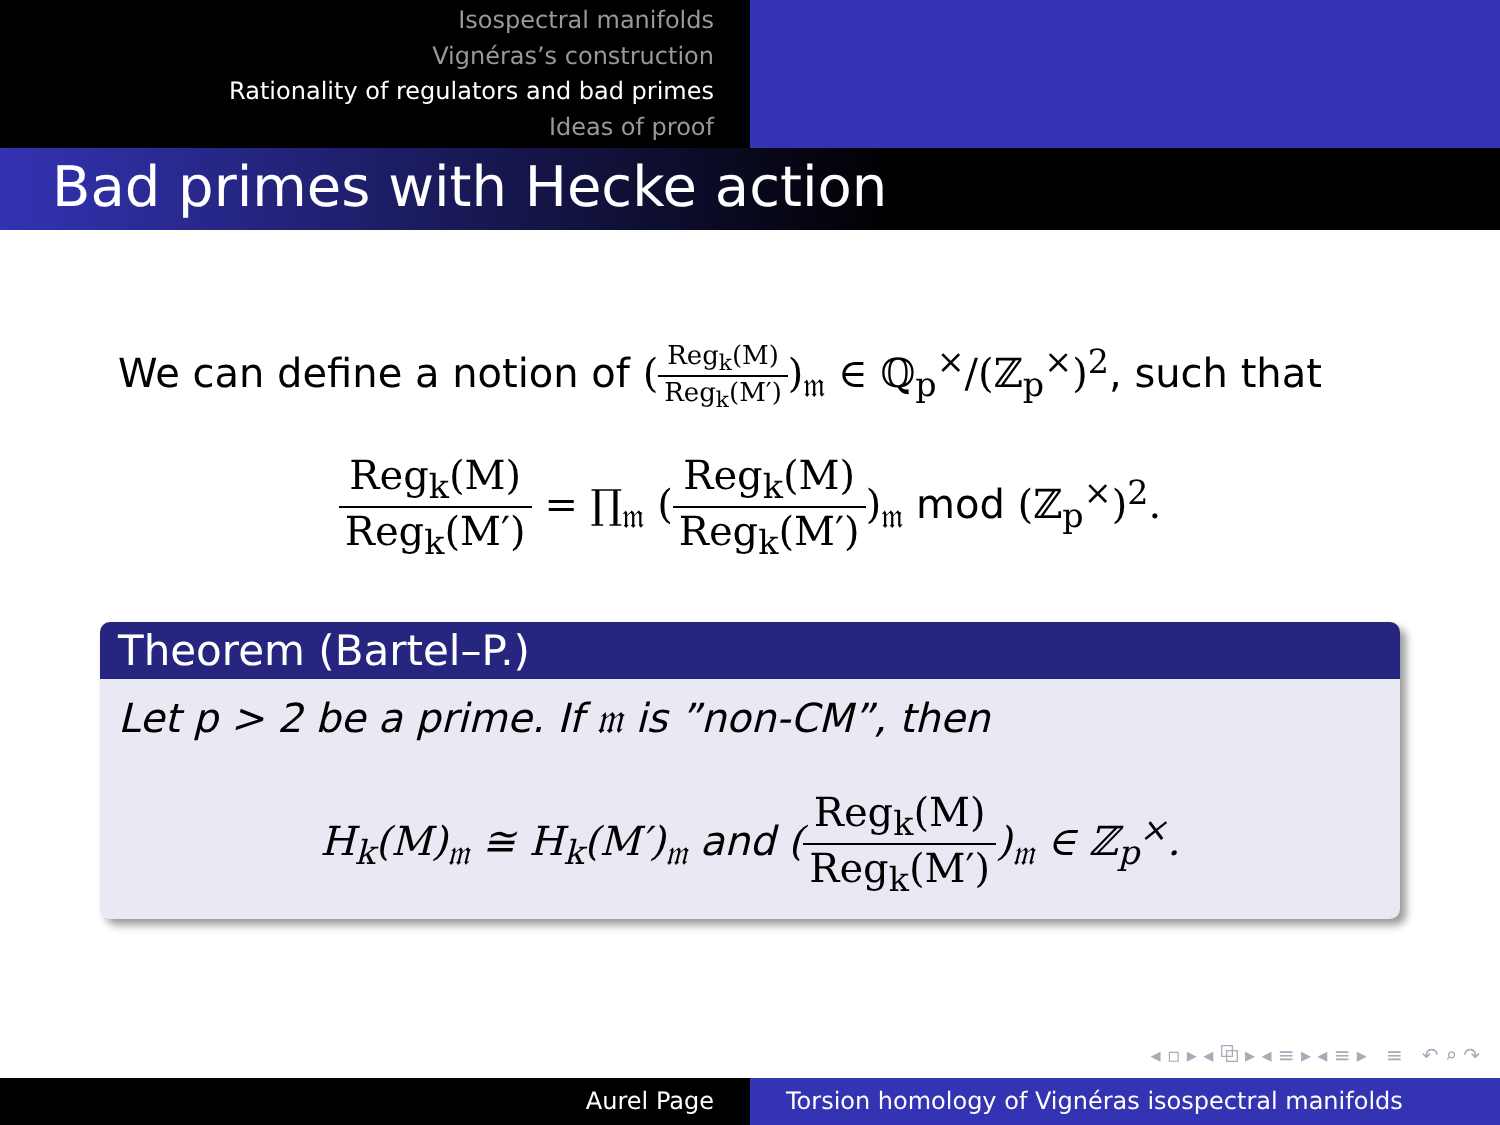Isospectral manifolds
Vignéras’s construction
Rationality of regulators and bad primes
Ideas of proof
Bad primes with Hecke action
We can define a notion of (Reg<sub>k</sub>(M) Reg<sub>k</sub>(M′))<sub>𝔪</sub> ∈ ℚ<sub>p</sub><sup>×</sup>/(ℤ<sub>p</sub><sup>×</sup>)<sup>2</sup>, such that
Reg<sub>k</sub>(M) Reg<sub>k</sub>(M′) = ∏<sub>𝔪</sub> (Reg<sub>k</sub>(M) Reg<sub>k</sub>(M′))<sub>𝔪</sub> mod (ℤ<sub>p</sub><sup>×</sup>)<sup>2</sup>.
Theorem (Bartel–P.)
Let p > 2 be a prime. If 𝔪 is ”non-CM”, then
H<sub>k</sub>(M)<sub>𝔪</sub> ≅ H<sub>k</sub>(M′)<sub>𝔪</sub> and (Reg<sub>k</sub>(M) Reg<sub>k</sub>(M′))<sub>𝔪</sub> ∈ ℤ<sub>p</sub><sup>×</sup>.
◂ ▫ ▸ ◂ ⧉ ▸ ◂ ≡ ▸ ◂ ≡ ▸ ≡ ↶ ⌕ ↷
Aurel Page Torsion homology of Vignéras isospectral manifolds